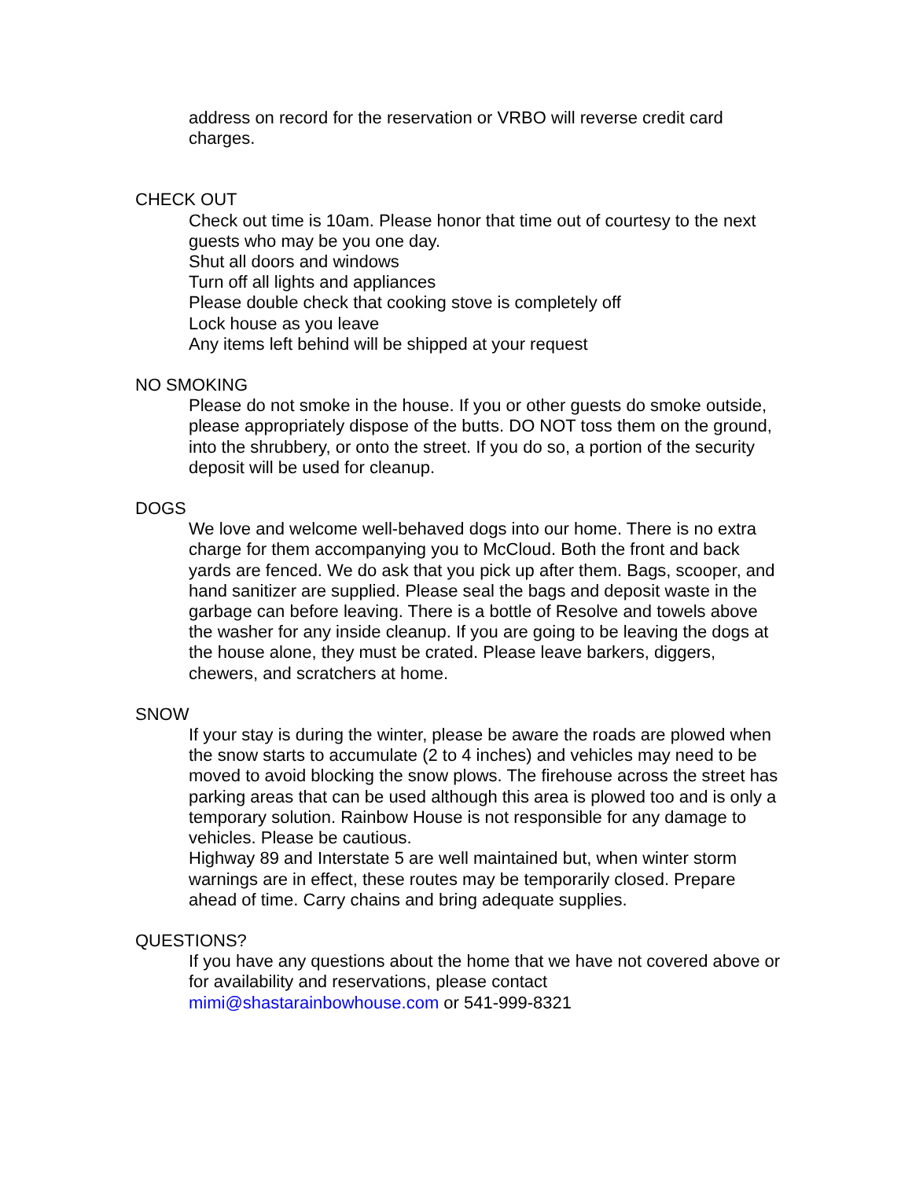address on record for the reservation or VRBO will reverse credit card charges.
CHECK OUT
Check out time is 10am. Please honor that time out of courtesy to the next guests who may be you one day.
Shut all doors and windows
Turn off all lights and appliances
Please double check that cooking stove is completely off
Lock house as you leave
Any items left behind will be shipped at your request
NO SMOKING
Please do not smoke in the house. If you or other guests do smoke outside, please appropriately dispose of the butts. DO NOT toss them on the ground, into the shrubbery, or onto the street. If you do so, a portion of the security deposit will be used for cleanup.
DOGS
We love and welcome well-behaved dogs into our home. There is no extra charge for them accompanying you to McCloud. Both the front and back yards are fenced. We do ask that you pick up after them. Bags, scooper, and hand sanitizer are supplied. Please seal the bags and deposit waste in the garbage can before leaving. There is a bottle of Resolve and towels above the washer for any inside cleanup. If you are going to be leaving the dogs at the house alone, they must be crated. Please leave barkers, diggers, chewers, and scratchers at home.
SNOW
If your stay is during the winter, please be aware the roads are plowed when the snow starts to accumulate (2 to 4 inches) and vehicles may need to be moved to avoid blocking the snow plows. The firehouse across the street has parking areas that can be used although this area is plowed too and is only a temporary solution. Rainbow House is not responsible for any damage to vehicles. Please be cautious.
Highway 89 and Interstate 5 are well maintained but, when winter storm warnings are in effect, these routes may be temporarily closed. Prepare ahead of time. Carry chains and bring adequate supplies.
QUESTIONS?
If you have any questions about the home that we have not covered above or for availability and reservations, please contact mimi@shastarainbowhouse.com or 541-999-8321